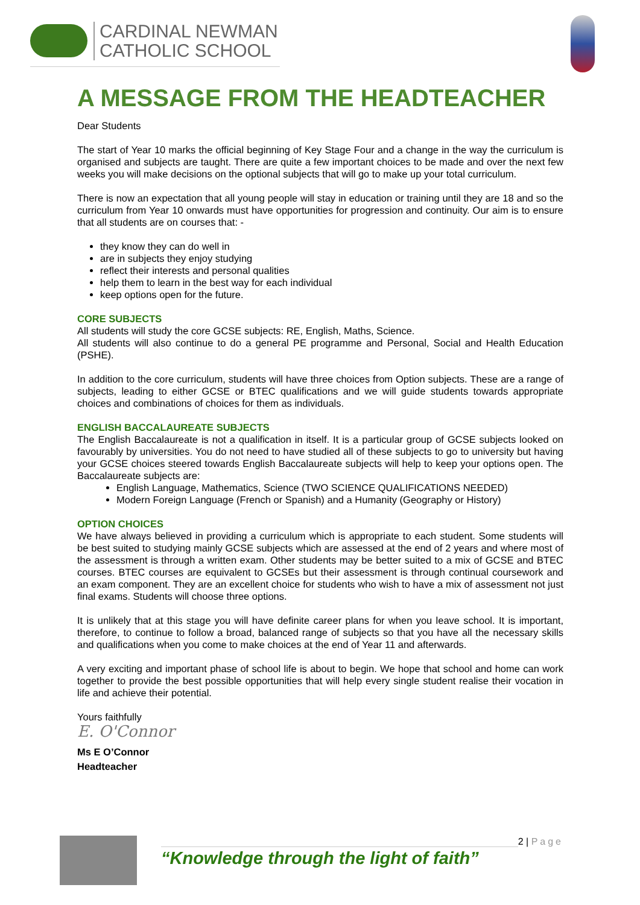CARDINAL NEWMAN
CATHOLIC SCHOOL
A MESSAGE FROM THE HEADTEACHER
Dear Students
The start of Year 10 marks the official beginning of Key Stage Four and a change in the way the curriculum is organised and subjects are taught. There are quite a few important choices to be made and over the next few weeks you will make decisions on the optional subjects that will go to make up your total curriculum.
There is now an expectation that all young people will stay in education or training until they are 18 and so the curriculum from Year 10 onwards must have opportunities for progression and continuity. Our aim is to ensure that all students are on courses that: -
they know they can do well in
are in subjects they enjoy studying
reflect their interests and personal qualities
help them to learn in the best way for each individual
keep options open for the future.
CORE SUBJECTS
All students will study the core GCSE subjects: RE, English, Maths, Science.
All students will also continue to do a general PE programme and Personal, Social and Health Education (PSHE).
In addition to the core curriculum, students will have three choices from Option subjects. These are a range of subjects, leading to either GCSE or BTEC qualifications and we will guide students towards appropriate choices and combinations of choices for them as individuals.
ENGLISH BACCALAUREATE SUBJECTS
The English Baccalaureate is not a qualification in itself. It is a particular group of GCSE subjects looked on favourably by universities. You do not need to have studied all of these subjects to go to university but having your GCSE choices steered towards English Baccalaureate subjects will help to keep your options open. The Baccalaureate subjects are:
English Language, Mathematics, Science (TWO SCIENCE QUALIFICATIONS NEEDED)
Modern Foreign Language (French or Spanish) and a Humanity (Geography or History)
OPTION CHOICES
We have always believed in providing a curriculum which is appropriate to each student. Some students will be best suited to studying mainly GCSE subjects which are assessed at the end of 2 years and where most of the assessment is through a written exam. Other students may be better suited to a mix of GCSE and BTEC courses. BTEC courses are equivalent to GCSEs but their assessment is through continual coursework and an exam component. They are an excellent choice for students who wish to have a mix of assessment not just final exams. Students will choose three options.
It is unlikely that at this stage you will have definite career plans for when you leave school. It is important, therefore, to continue to follow a broad, balanced range of subjects so that you have all the necessary skills and qualifications when you come to make choices at the end of Year 11 and afterwards.
A very exciting and important phase of school life is about to begin. We hope that school and home can work together to provide the best possible opportunities that will help every single student realise their vocation in life and achieve their potential.
Yours faithfully
E. O'Connor
Ms E O’Connor
Headteacher
“Knowledge through the light of faith”
2 | Page